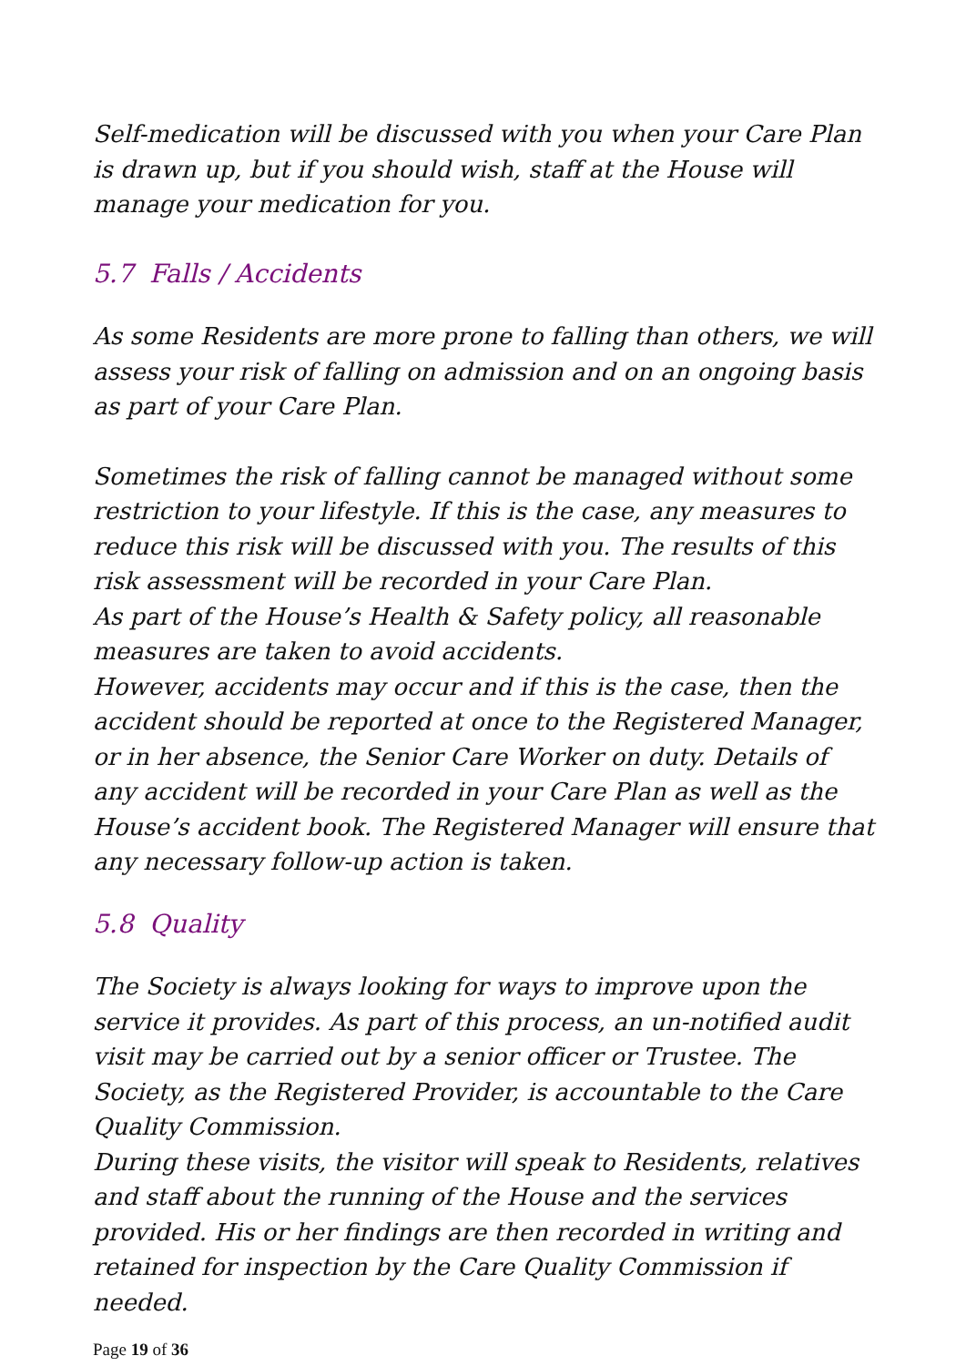Self-medication will be discussed with you when your Care Plan is drawn up, but if you should wish, staff at the House will manage your medication for you.
5.7 Falls / Accidents
As some Residents are more prone to falling than others, we will assess your risk of falling on admission and on an ongoing basis as part of your Care Plan.
Sometimes the risk of falling cannot be managed without some restriction to your lifestyle. If this is the case, any measures to reduce this risk will be discussed with you. The results of this risk assessment will be recorded in your Care Plan.
As part of the House’s Health & Safety policy, all reasonable measures are taken to avoid accidents.
However, accidents may occur and if this is the case, then the accident should be reported at once to the Registered Manager, or in her absence, the Senior Care Worker on duty. Details of any accident will be recorded in your Care Plan as well as the House’s accident book. The Registered Manager will ensure that any necessary follow-up action is taken.
5.8 Quality
The Society is always looking for ways to improve upon the service it provides. As part of this process, an un-notified audit visit may be carried out by a senior officer or Trustee. The Society, as the Registered Provider, is accountable to the Care Quality Commission.
During these visits, the visitor will speak to Residents, relatives and staff about the running of the House and the services provided. His or her findings are then recorded in writing and retained for inspection by the Care Quality Commission if needed.
Page 19 of 36